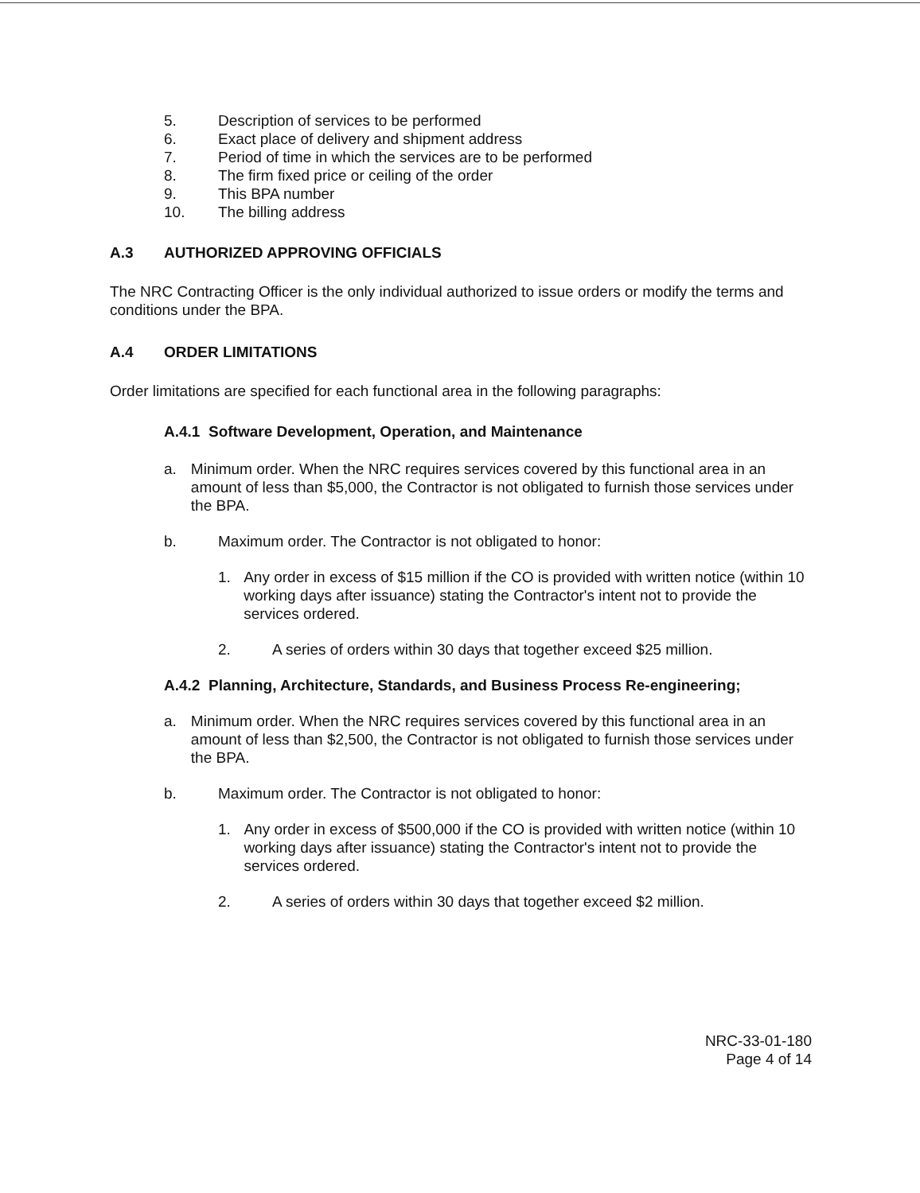5. Description of services to be performed
6. Exact place of delivery and shipment address
7. Period of time in which the services are to be performed
8. The firm fixed price or ceiling of the order
9. This BPA number
10. The billing address
A.3 AUTHORIZED APPROVING OFFICIALS
The NRC Contracting Officer is the only individual authorized to issue orders or modify the terms and conditions under the BPA.
A.4 ORDER LIMITATIONS
Order limitations are specified for each functional area in the following paragraphs:
A.4.1 Software Development, Operation, and Maintenance
a. Minimum order. When the NRC requires services covered by this functional area in an amount of less than $5,000, the Contractor is not obligated to furnish those services under the BPA.
b. Maximum order. The Contractor is not obligated to honor:
1. Any order in excess of $15 million if the CO is provided with written notice (within 10 working days after issuance) stating the Contractor's intent not to provide the services ordered.
2. A series of orders within 30 days that together exceed $25 million.
A.4.2 Planning, Architecture, Standards, and Business Process Re-engineering;
a. Minimum order. When the NRC requires services covered by this functional area in an amount of less than $2,500, the Contractor is not obligated to furnish those services under the BPA.
b. Maximum order. The Contractor is not obligated to honor:
1. Any order in excess of $500,000 if the CO is provided with written notice (within 10 working days after issuance) stating the Contractor's intent not to provide the services ordered.
2. A series of orders within 30 days that together exceed $2 million.
NRC-33-01-180
Page 4 of 14